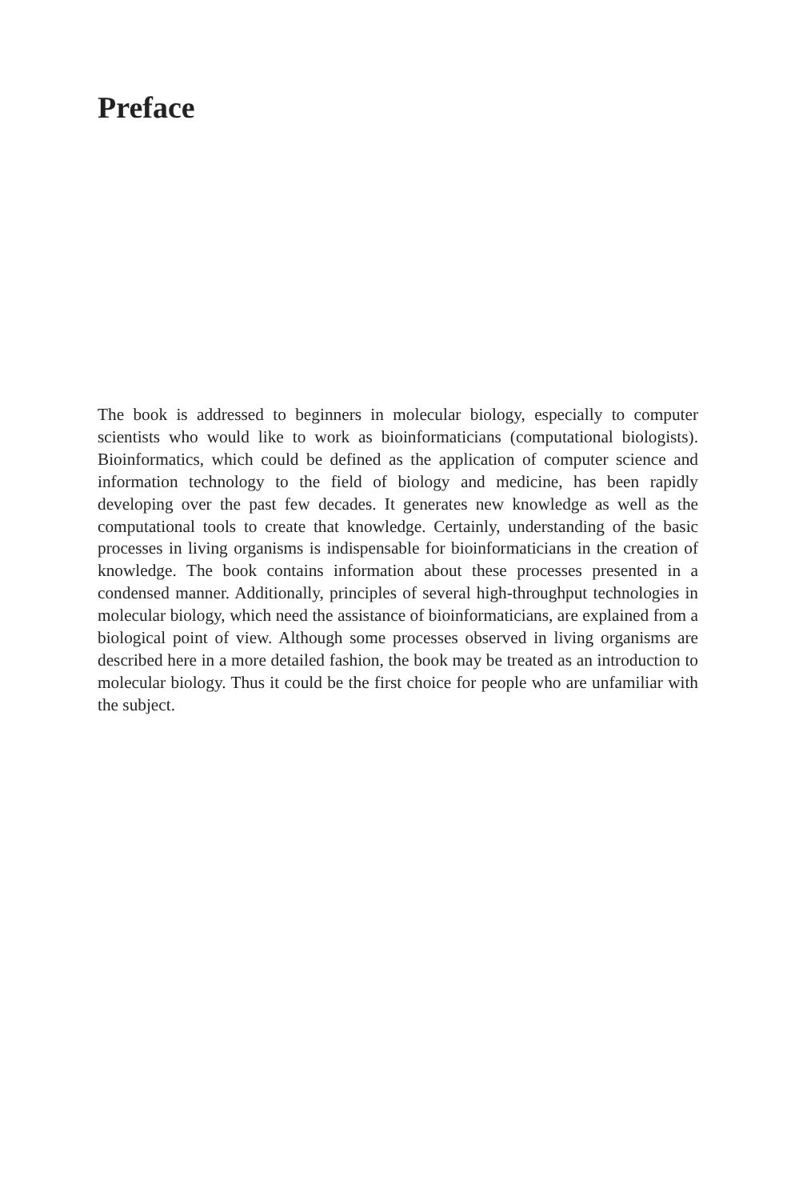Preface
The book is addressed to beginners in molecular biology, especially to computer scientists who would like to work as bioinformaticians (computational biologists). Bioinformatics, which could be defined as the application of computer science and information technology to the field of biology and medicine, has been rapidly developing over the past few decades. It generates new knowledge as well as the computational tools to create that knowledge. Certainly, understanding of the basic processes in living organisms is indispensable for bioinformaticians in the creation of knowledge. The book contains information about these processes presented in a condensed manner. Additionally, principles of several high-throughput technologies in molecular biology, which need the assistance of bioinformaticians, are explained from a biological point of view. Although some processes observed in living organisms are described here in a more detailed fashion, the book may be treated as an introduction to molecular biology. Thus it could be the first choice for people who are unfamiliar with the subject.